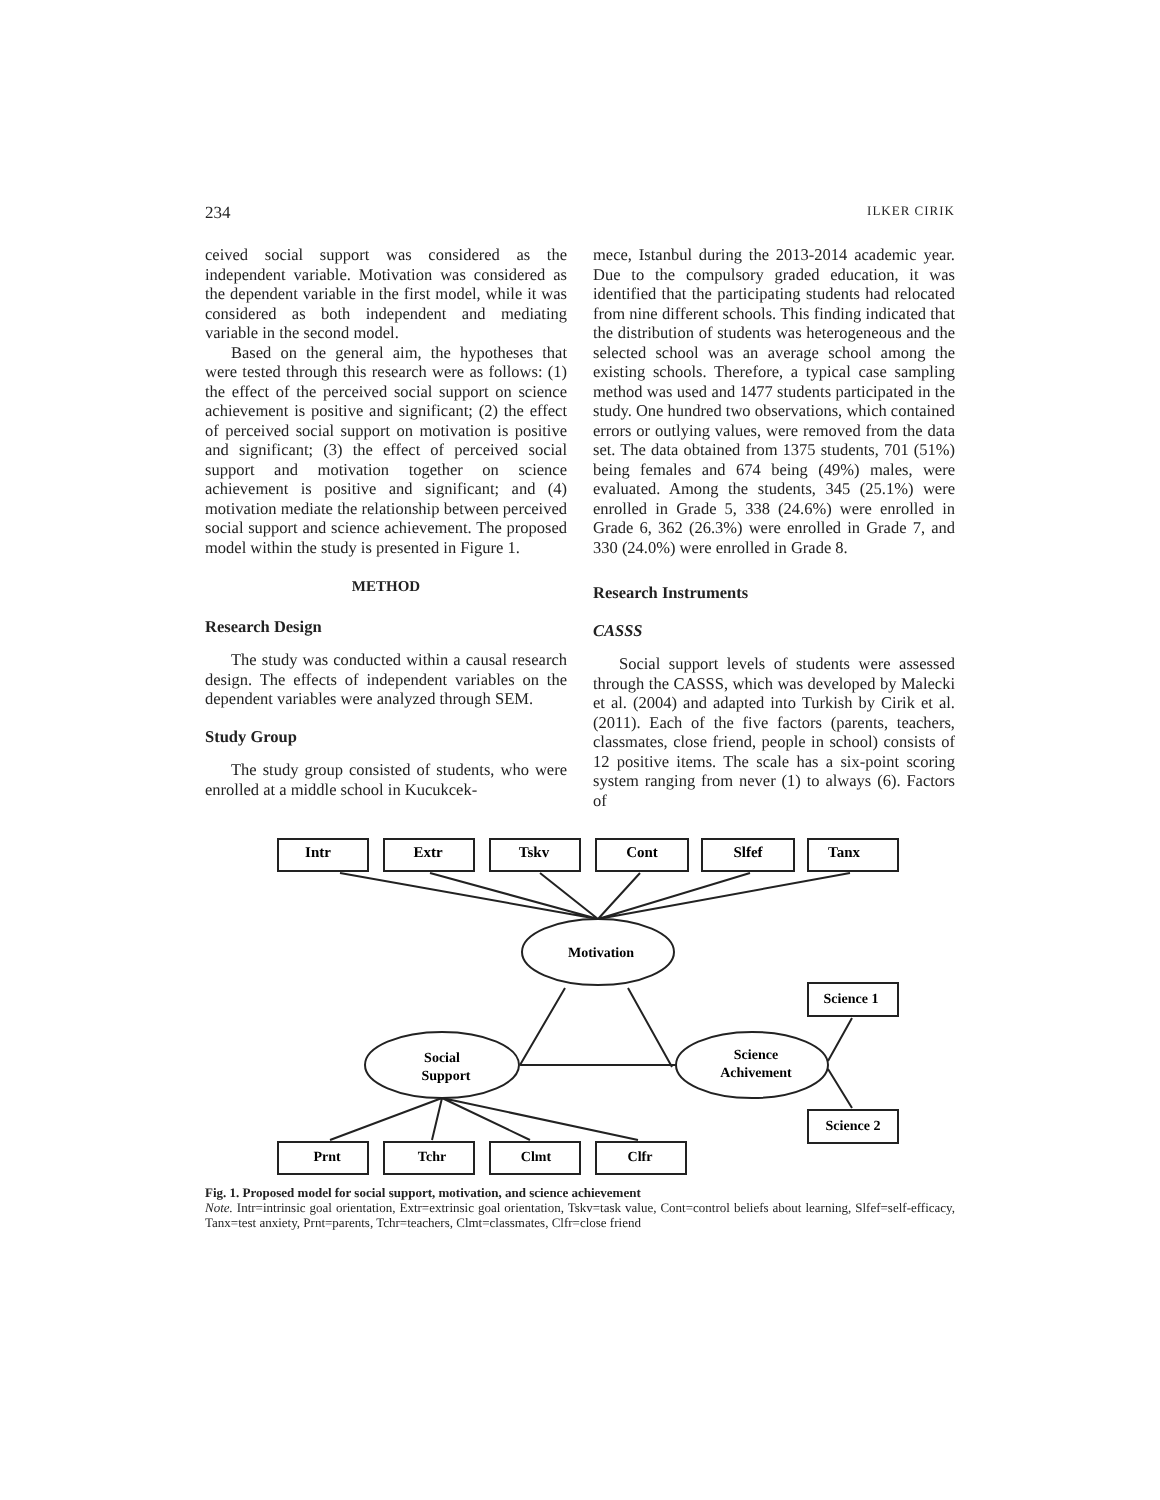234 ILKER CIRIK
ceived social support was considered as the independent variable. Motivation was considered as the dependent variable in the first model, while it was considered as both independent and mediating variable in the second model.
Based on the general aim, the hypotheses that were tested through this research were as follows: (1) the effect of the perceived social support on science achievement is positive and significant; (2) the effect of perceived social support on motivation is positive and significant; (3) the effect of perceived social support and motivation together on science achievement is positive and significant; and (4) motivation mediate the relationship between perceived social support and science achievement. The proposed model within the study is presented in Figure 1.
METHOD
Research Design
The study was conducted within a causal research design. The effects of independent variables on the dependent variables were analyzed through SEM.
Study Group
The study group consisted of students, who were enrolled at a middle school in Kucukcek-
mece, Istanbul during the 2013-2014 academic year. Due to the compulsory graded education, it was identified that the participating students had relocated from nine different schools. This finding indicated that the distribution of students was heterogeneous and the selected school was an average school among the existing schools. Therefore, a typical case sampling method was used and 1477 students participated in the study. One hundred two observations, which contained errors or outlying values, were removed from the data set. The data obtained from 1375 students, 701 (51%) being females and 674 being (49%) males, were evaluated. Among the students, 345 (25.1%) were enrolled in Grade 5, 338 (24.6%) were enrolled in Grade 6, 362 (26.3%) were enrolled in Grade 7, and 330 (24.0%) were enrolled in Grade 8.
Research Instruments
CASSS
Social support levels of students were assessed through the CASSS, which was developed by Malecki et al. (2004) and adapted into Turkish by Cirik et al. (2011). Each of the five factors (parents, teachers, classmates, close friend, people in school) consists of 12 positive items. The scale has a six-point scoring system ranging from never (1) to always (6). Factors of
Intr
Extr
Tskv
Cont
Slfef
Tanx
Motivation
Social
Support
Science
Achivement
Science 1
Science 2
Prnt
Tchr
Clmt
Clfr
Fig. 1. Proposed model for social support, motivation, and science achievement
Note. Intr=intrinsic goal orientation, Extr=extrinsic goal orientation, Tskv=task value, Cont=control beliefs about learning, Slfef=self-efficacy, Tanx=test anxiety, Prnt=parents, Tchr=teachers, Clmt=classmates, Clfr=close friend